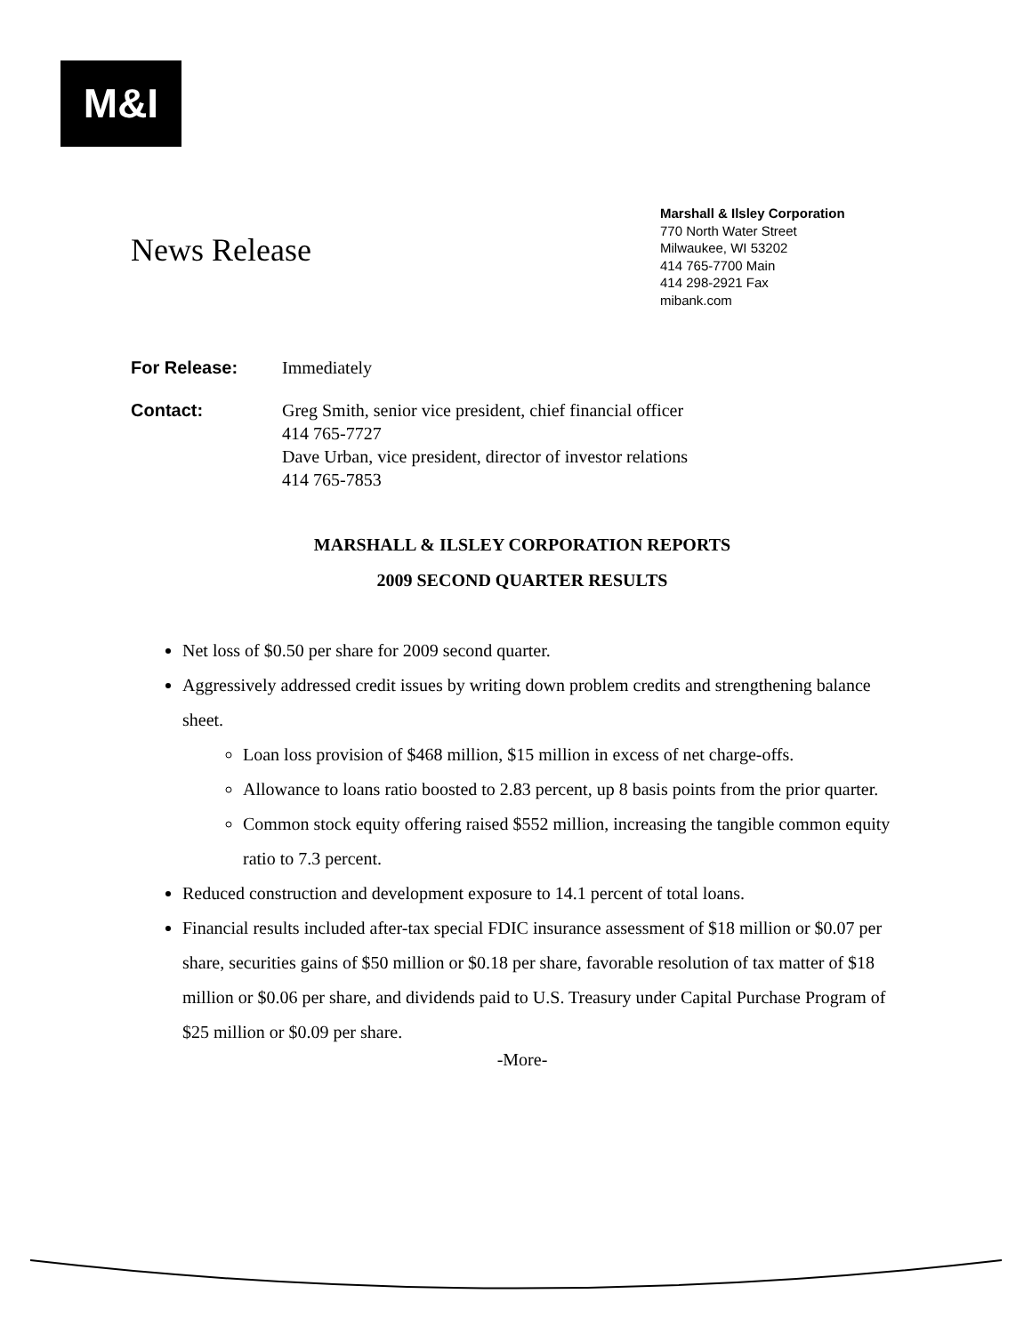M&I
News Release
Marshall & Ilsley Corporation
770 North Water Street
Milwaukee, WI 53202
414 765-7700 Main
414 298-2921 Fax
mibank.com
For Release: Immediately
Contact: Greg Smith, senior vice president, chief financial officer
414 765-7727
Dave Urban, vice president, director of investor relations
414 765-7853
MARSHALL & ILSLEY CORPORATION REPORTS
2009 SECOND QUARTER RESULTS
Net loss of $0.50 per share for 2009 second quarter.
Aggressively addressed credit issues by writing down problem credits and strengthening balance sheet.
Loan loss provision of $468 million, $15 million in excess of net charge-offs.
Allowance to loans ratio boosted to 2.83 percent, up 8 basis points from the prior quarter.
Common stock equity offering raised $552 million, increasing the tangible common equity ratio to 7.3 percent.
Reduced construction and development exposure to 14.1 percent of total loans.
Financial results included after-tax special FDIC insurance assessment of $18 million or $0.07 per share, securities gains of $50 million or $0.18 per share, favorable resolution of tax matter of $18 million or $0.06 per share, and dividends paid to U.S. Treasury under Capital Purchase Program of $25 million or $0.09 per share.
-More-